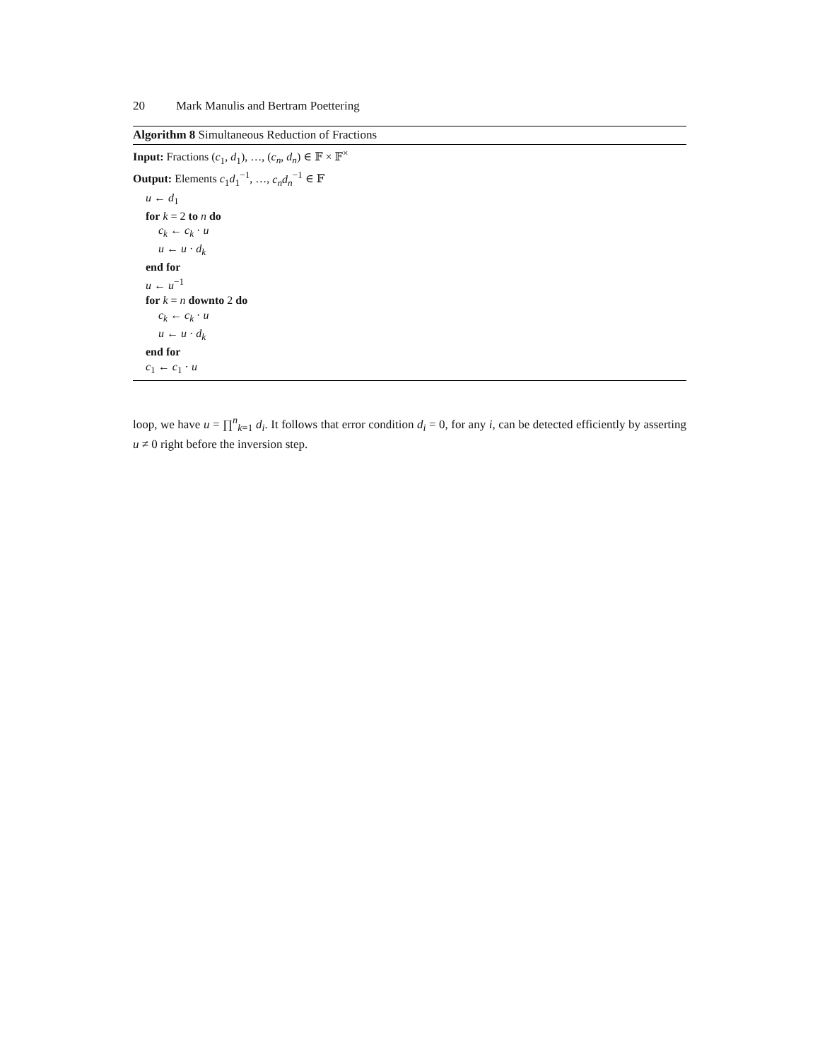20 Mark Manulis and Bertram Poettering
Algorithm 8 Simultaneous Reduction of Fractions
Input: Fractions (c<sub>1</sub>, d<sub>1</sub>), …, (c<sub>n</sub>, d<sub>n</sub>) ∈ 𝔽 × 𝔽<sup>×</sup>
Output: Elements c<sub>1</sub>d<sub>1</sub><sup>−1</sup>, …, c<sub>n</sub>d<sub>n</sub><sup>−1</sup> ∈ 𝔽
u ← d<sub>1</sub>
for k = 2 to n do
c<sub>k</sub> ← c<sub>k</sub> · u
u ← u · d<sub>k</sub>
end for
u ← u<sup>−1</sup>
for k = n downto 2 do
c<sub>k</sub> ← c<sub>k</sub> · u
u ← u · d<sub>k</sub>
end for
c<sub>1</sub> ← c<sub>1</sub> · u
loop, we have u = ∏<sup>n</sup><sub>k=1</sub> d<sub>i</sub>. It follows that error condition d<sub>i</sub> = 0, for any i, can be detected efficiently by asserting u ≠ 0 right before the inversion step.